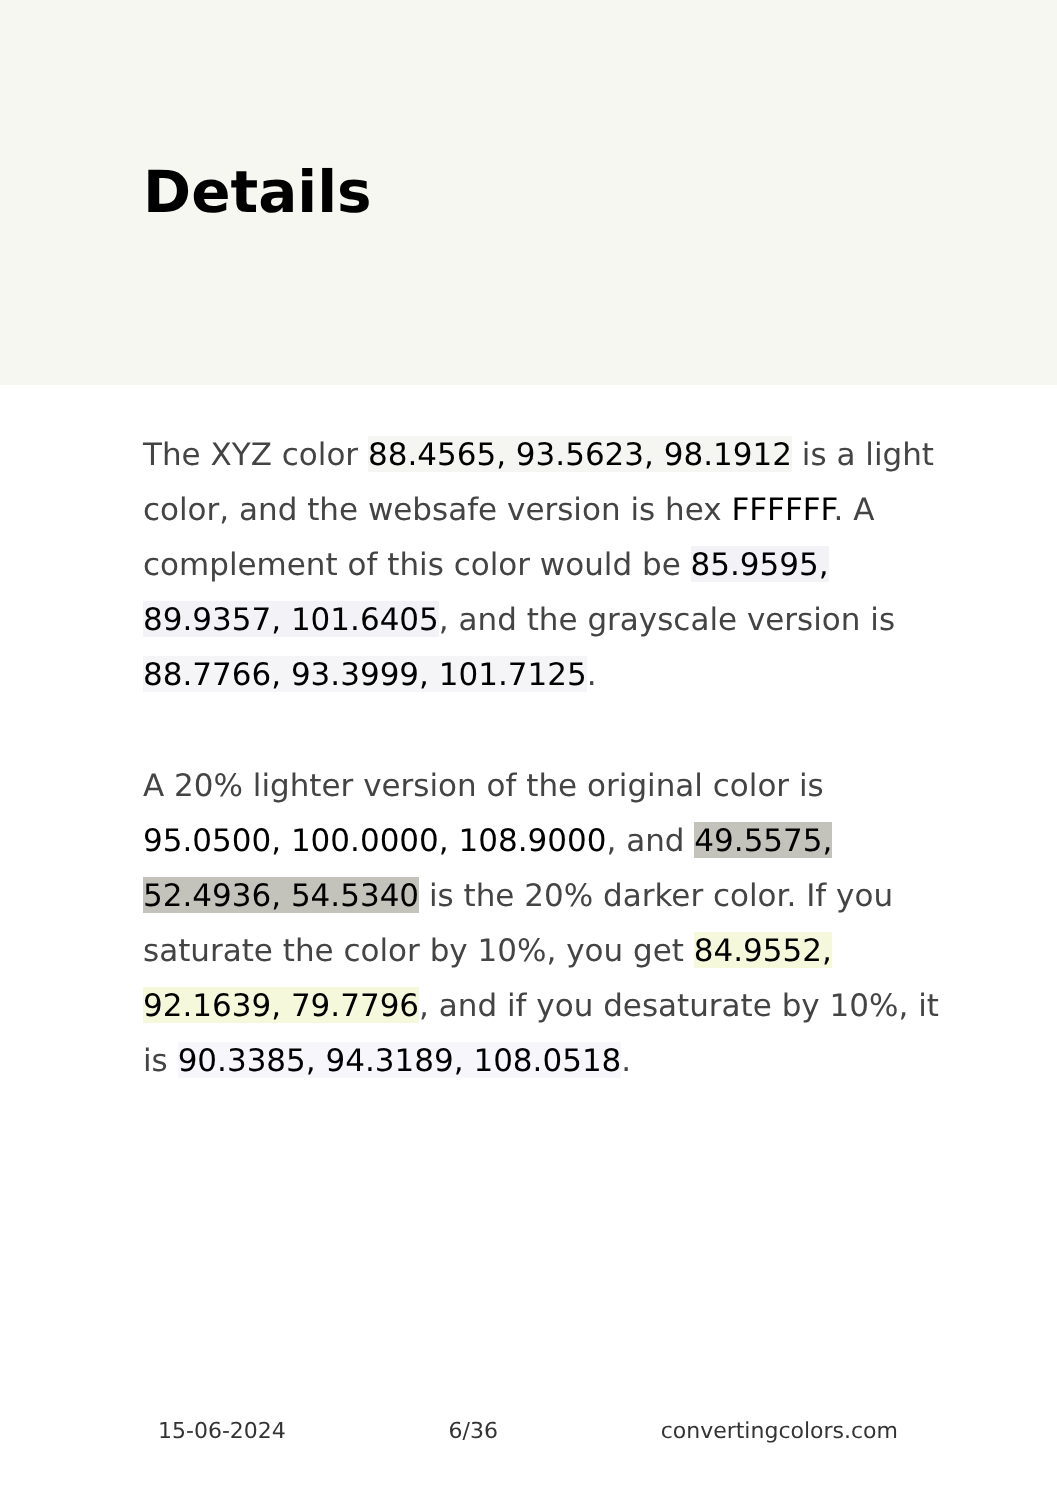Details
The XYZ color 88.4565, 93.5623, 98.1912 is a light color, and the websafe version is hex FFFFFF. A complement of this color would be 85.9595, 89.9357, 101.6405, and the grayscale version is 88.7766, 93.3999, 101.7125.
A 20% lighter version of the original color is 95.0500, 100.0000, 108.9000, and 49.5575, 52.4936, 54.5340 is the 20% darker color. If you saturate the color by 10%, you get 84.9552, 92.1639, 79.7796, and if you desaturate by 10%, it is 90.3385, 94.3189, 108.0518.
15-06-2024 6/36 convertingcolors.com